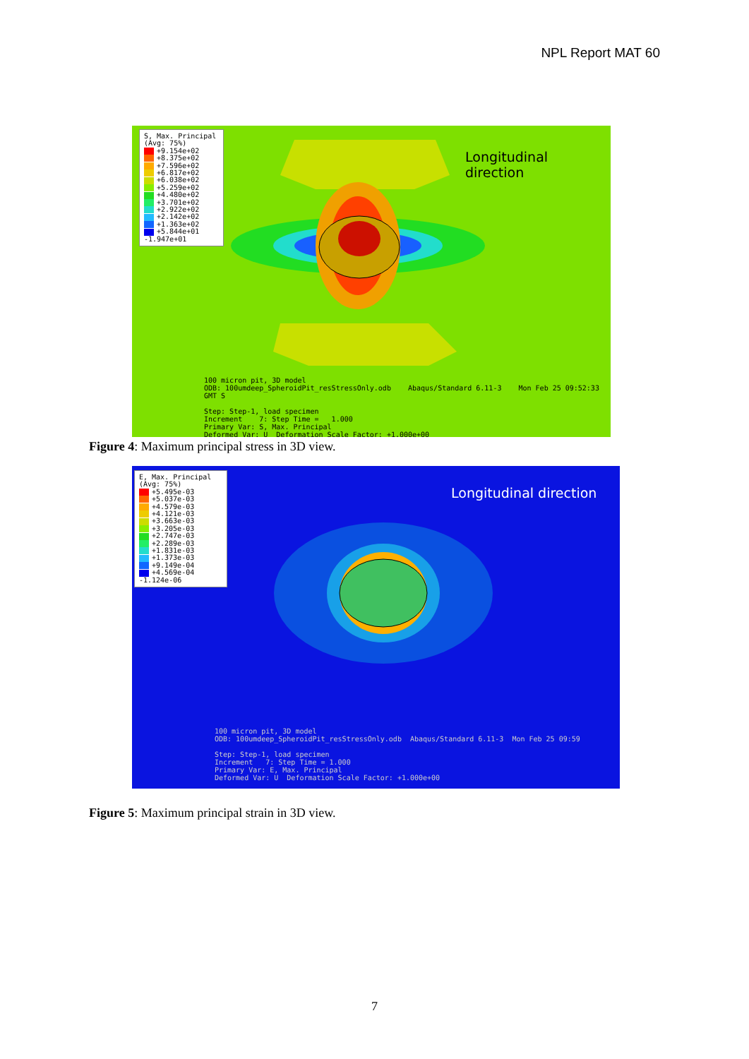NPL Report MAT 60
Longitudinal direction
100 micron pit, 3D model
ODB: 100umdeep_SpheroidPit_resStressOnly.odb Abaqus/Standard 6.11-3 Mon Feb 25 09:52:33 GMT S
Step: Step-1, load specimen
Increment 7: Step Time = 1.000
Primary Var: S, Max. Principal
Deformed Var: U Deformation Scale Factor: +1.000e+00
S, Max. Principal
(Avg: 75%)
+9.154e+02
+8.375e+02
+7.596e+02
+6.817e+02
+6.038e+02
+5.259e+02
+4.480e+02
+3.701e+02
+2.922e+02
+2.142e+02
+1.363e+02
+5.844e+01
-1.947e+01
Figure 4: Maximum principal stress in 3D view.
Longitudinal direction
100 micron pit, 3D model
ODB: 100umdeep_SpheroidPit_resStressOnly.odb Abaqus/Standard 6.11-3 Mon Feb 25 09:59
Step: Step-1, load specimen
Increment 7: Step Time = 1.000
Primary Var: E, Max. Principal
Deformed Var: U Deformation Scale Factor: +1.000e+00
E, Max. Principal
(Avg: 75%)
+5.495e-03
+5.037e-03
+4.579e-03
+4.121e-03
+3.663e-03
+3.205e-03
+2.747e-03
+2.289e-03
+1.831e-03
+1.373e-03
+9.149e-04
+4.569e-04
-1.124e-06
Figure 5: Maximum principal strain in 3D view.
7